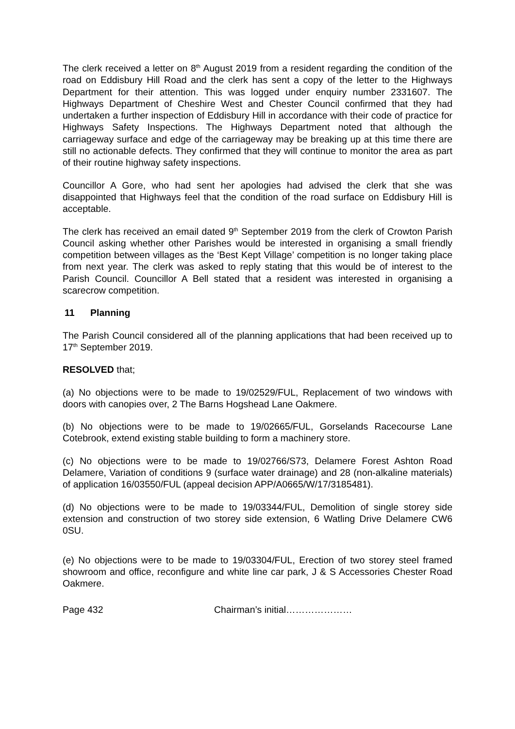The clerk received a letter on 8<sup>th</sup> August 2019 from a resident regarding the condition of the road on Eddisbury Hill Road and the clerk has sent a copy of the letter to the Highways Department for their attention. This was logged under enquiry number 2331607. The Highways Department of Cheshire West and Chester Council confirmed that they had undertaken a further inspection of Eddisbury Hill in accordance with their code of practice for Highways Safety Inspections. The Highways Department noted that although the carriageway surface and edge of the carriageway may be breaking up at this time there are still no actionable defects. They confirmed that they will continue to monitor the area as part of their routine highway safety inspections.
Councillor A Gore, who had sent her apologies had advised the clerk that she was disappointed that Highways feel that the condition of the road surface on Eddisbury Hill is acceptable.
The clerk has received an email dated 9<sup>th</sup> September 2019 from the clerk of Crowton Parish Council asking whether other Parishes would be interested in organising a small friendly competition between villages as the ‘Best Kept Village’ competition is no longer taking place from next year. The clerk was asked to reply stating that this would be of interest to the Parish Council. Councillor A Bell stated that a resident was interested in organising a scarecrow competition.
11 Planning
The Parish Council considered all of the planning applications that had been received up to 17<sup>th</sup> September 2019.
RESOLVED that;
(a) No objections were to be made to 19/02529/FUL, Replacement of two windows with doors with canopies over, 2 The Barns Hogshead Lane Oakmere.
(b) No objections were to be made to 19/02665/FUL, Gorselands Racecourse Lane Cotebrook, extend existing stable building to form a machinery store.
(c) No objections were to be made to 19/02766/S73, Delamere Forest Ashton Road Delamere, Variation of conditions 9 (surface water drainage) and 28 (non-alkaline materials) of application 16/03550/FUL (appeal decision APP/A0665/W/17/3185481).
(d) No objections were to be made to 19/03344/FUL, Demolition of single storey side extension and construction of two storey side extension, 6 Watling Drive Delamere CW6 0SU.
(e) No objections were to be made to 19/03304/FUL, Erection of two storey steel framed showroom and office, reconfigure and white line car park, J & S Accessories Chester Road Oakmere.
Page 432 Chairman’s initial…………………